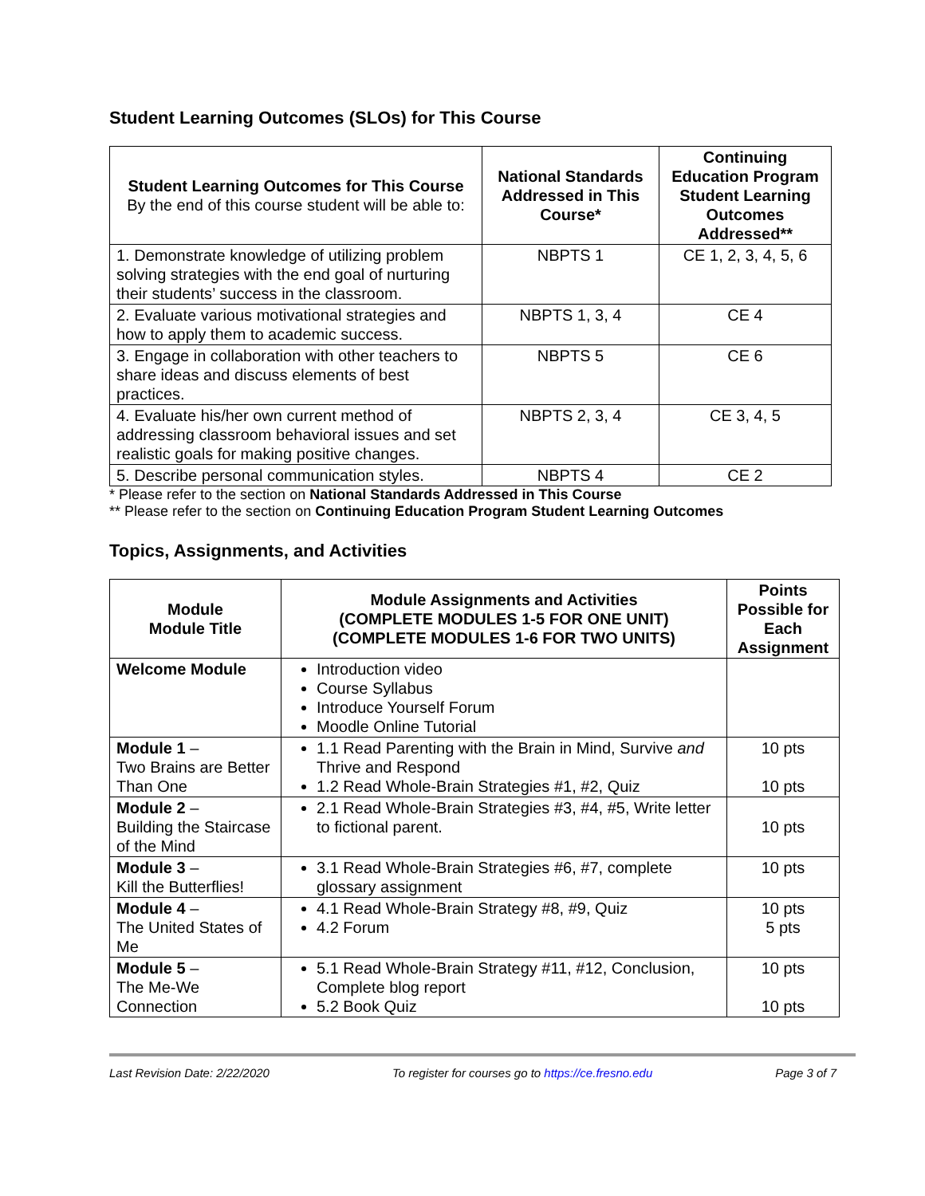Student Learning Outcomes (SLOs) for This Course
| Student Learning Outcomes for This Course By the end of this course student will be able to: | National Standards Addressed in This Course* | Continuing Education Program Student Learning Outcomes Addressed** |
| --- | --- | --- |
| 1. Demonstrate knowledge of utilizing problem solving strategies with the end goal of nurturing their students’ success in the classroom. | NBPTS 1 | CE 1, 2, 3, 4, 5, 6 |
| 2. Evaluate various motivational strategies and how to apply them to academic success. | NBPTS 1, 3, 4 | CE 4 |
| 3. Engage in collaboration with other teachers to share ideas and discuss elements of best practices. | NBPTS 5 | CE 6 |
| 4. Evaluate his/her own current method of addressing classroom behavioral issues and set realistic goals for making positive changes. | NBPTS 2, 3, 4 | CE 3, 4, 5 |
| 5. Describe personal communication styles. | NBPTS 4 | CE 2 |
* Please refer to the section on National Standards Addressed in This Course
** Please refer to the section on Continuing Education Program Student Learning Outcomes
Topics, Assignments, and Activities
| Module Module Title | Module Assignments and Activities (COMPLETE MODULES 1-5 FOR ONE UNIT) (COMPLETE MODULES 1-6 FOR TWO UNITS) | Points Possible for Each Assignment |
| --- | --- | --- |
| Welcome Module | Introduction video Course Syllabus Introduce Yourself Forum Moodle Online Tutorial | |
| Module 1 – Two Brains are Better Than One | 1.1 Read Parenting with the Brain in Mind, Survive and Thrive and Respond 1.2 Read Whole-Brain Strategies #1, #2, Quiz | 10 pts 10 pts |
| Module 2 – Building the Staircase of the Mind | 2.1 Read Whole-Brain Strategies #3, #4, #5, Write letter to fictional parent. | 10 pts |
| Module 3 – Kill the Butterflies! | 3.1 Read Whole-Brain Strategies #6, #7, complete glossary assignment | 10 pts |
| Module 4 – The United States of Me | 4.1 Read Whole-Brain Strategy #8, #9, Quiz 4.2 Forum | 10 pts 5 pts |
| Module 5 – The Me-We Connection | 5.1 Read Whole-Brain Strategy #11, #12, Conclusion, Complete blog report 5.2 Book Quiz | 10 pts 10 pts |
Last Revision Date: 2/22/2020 To register for courses go to https://ce.fresno.edu Page 3 of 7